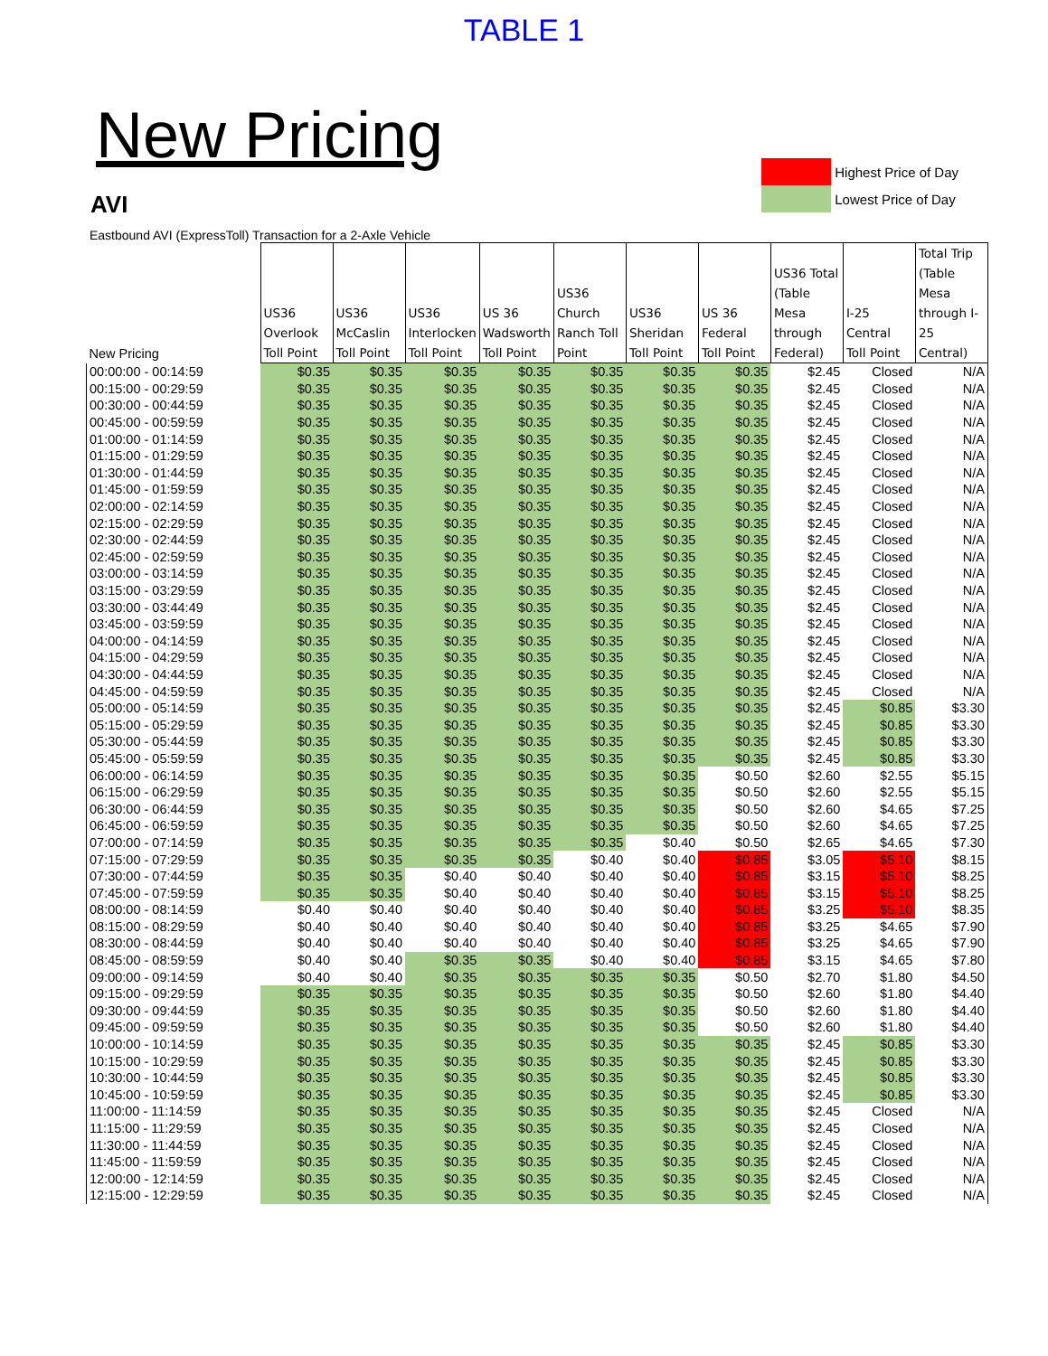TABLE 1
New Pricing
AVI
Highest Price of Day
Lowest Price of Day
Eastbound AVI (ExpressToll) Transaction for a 2-Axle Vehicle
| New Pricing | US36 Overlook Toll Point | US36 McCaslin Toll Point | US36 Interlocken Toll Point | US 36 Wadsworth Toll Point | US36 Church Ranch Toll Point | US36 Sheridan Toll Point | US 36 Federal Toll Point | US36 Total (Table Mesa through Federal) | I-25 Central Toll Point | Total Trip (Table Mesa through I-25 Central) |
| --- | --- | --- | --- | --- | --- | --- | --- | --- | --- | --- |
| 00:00:00 - 00:14:59 | $0.35 | $0.35 | $0.35 | $0.35 | $0.35 | $0.35 | $0.35 | $2.45 | Closed | N/A |
| 00:15:00 - 00:29:59 | $0.35 | $0.35 | $0.35 | $0.35 | $0.35 | $0.35 | $0.35 | $2.45 | Closed | N/A |
| 00:30:00 - 00:44:59 | $0.35 | $0.35 | $0.35 | $0.35 | $0.35 | $0.35 | $0.35 | $2.45 | Closed | N/A |
| 00:45:00 - 00:59:59 | $0.35 | $0.35 | $0.35 | $0.35 | $0.35 | $0.35 | $0.35 | $2.45 | Closed | N/A |
| 01:00:00 - 01:14:59 | $0.35 | $0.35 | $0.35 | $0.35 | $0.35 | $0.35 | $0.35 | $2.45 | Closed | N/A |
| 01:15:00 - 01:29:59 | $0.35 | $0.35 | $0.35 | $0.35 | $0.35 | $0.35 | $0.35 | $2.45 | Closed | N/A |
| 01:30:00 - 01:44:59 | $0.35 | $0.35 | $0.35 | $0.35 | $0.35 | $0.35 | $0.35 | $2.45 | Closed | N/A |
| 01:45:00 - 01:59:59 | $0.35 | $0.35 | $0.35 | $0.35 | $0.35 | $0.35 | $0.35 | $2.45 | Closed | N/A |
| 02:00:00 - 02:14:59 | $0.35 | $0.35 | $0.35 | $0.35 | $0.35 | $0.35 | $0.35 | $2.45 | Closed | N/A |
| 02:15:00 - 02:29:59 | $0.35 | $0.35 | $0.35 | $0.35 | $0.35 | $0.35 | $0.35 | $2.45 | Closed | N/A |
| 02:30:00 - 02:44:59 | $0.35 | $0.35 | $0.35 | $0.35 | $0.35 | $0.35 | $0.35 | $2.45 | Closed | N/A |
| 02:45:00 - 02:59:59 | $0.35 | $0.35 | $0.35 | $0.35 | $0.35 | $0.35 | $0.35 | $2.45 | Closed | N/A |
| 03:00:00 - 03:14:59 | $0.35 | $0.35 | $0.35 | $0.35 | $0.35 | $0.35 | $0.35 | $2.45 | Closed | N/A |
| 03:15:00 - 03:29:59 | $0.35 | $0.35 | $0.35 | $0.35 | $0.35 | $0.35 | $0.35 | $2.45 | Closed | N/A |
| 03:30:00 - 03:44:49 | $0.35 | $0.35 | $0.35 | $0.35 | $0.35 | $0.35 | $0.35 | $2.45 | Closed | N/A |
| 03:45:00 - 03:59:59 | $0.35 | $0.35 | $0.35 | $0.35 | $0.35 | $0.35 | $0.35 | $2.45 | Closed | N/A |
| 04:00:00 - 04:14:59 | $0.35 | $0.35 | $0.35 | $0.35 | $0.35 | $0.35 | $0.35 | $2.45 | Closed | N/A |
| 04:15:00 - 04:29:59 | $0.35 | $0.35 | $0.35 | $0.35 | $0.35 | $0.35 | $0.35 | $2.45 | Closed | N/A |
| 04:30:00 - 04:44:59 | $0.35 | $0.35 | $0.35 | $0.35 | $0.35 | $0.35 | $0.35 | $2.45 | Closed | N/A |
| 04:45:00 - 04:59:59 | $0.35 | $0.35 | $0.35 | $0.35 | $0.35 | $0.35 | $0.35 | $2.45 | Closed | N/A |
| 05:00:00 - 05:14:59 | $0.35 | $0.35 | $0.35 | $0.35 | $0.35 | $0.35 | $0.35 | $2.45 | $0.85 | $3.30 |
| 05:15:00 - 05:29:59 | $0.35 | $0.35 | $0.35 | $0.35 | $0.35 | $0.35 | $0.35 | $2.45 | $0.85 | $3.30 |
| 05:30:00 - 05:44:59 | $0.35 | $0.35 | $0.35 | $0.35 | $0.35 | $0.35 | $0.35 | $2.45 | $0.85 | $3.30 |
| 05:45:00 - 05:59:59 | $0.35 | $0.35 | $0.35 | $0.35 | $0.35 | $0.35 | $0.35 | $2.45 | $0.85 | $3.30 |
| 06:00:00 - 06:14:59 | $0.35 | $0.35 | $0.35 | $0.35 | $0.35 | $0.35 | $0.50 | $2.60 | $2.55 | $5.15 |
| 06:15:00 - 06:29:59 | $0.35 | $0.35 | $0.35 | $0.35 | $0.35 | $0.35 | $0.50 | $2.60 | $2.55 | $5.15 |
| 06:30:00 - 06:44:59 | $0.35 | $0.35 | $0.35 | $0.35 | $0.35 | $0.35 | $0.50 | $2.60 | $4.65 | $7.25 |
| 06:45:00 - 06:59:59 | $0.35 | $0.35 | $0.35 | $0.35 | $0.35 | $0.35 | $0.50 | $2.60 | $4.65 | $7.25 |
| 07:00:00 - 07:14:59 | $0.35 | $0.35 | $0.35 | $0.35 | $0.35 | $0.40 | $0.50 | $2.65 | $4.65 | $7.30 |
| 07:15:00 - 07:29:59 | $0.35 | $0.35 | $0.35 | $0.35 | $0.40 | $0.40 | $0.85 | $3.05 | $5.10 | $8.15 |
| 07:30:00 - 07:44:59 | $0.35 | $0.35 | $0.40 | $0.40 | $0.40 | $0.40 | $0.85 | $3.15 | $5.10 | $8.25 |
| 07:45:00 - 07:59:59 | $0.35 | $0.35 | $0.40 | $0.40 | $0.40 | $0.40 | $0.85 | $3.15 | $5.10 | $8.25 |
| 08:00:00 - 08:14:59 | $0.40 | $0.40 | $0.40 | $0.40 | $0.40 | $0.40 | $0.85 | $3.25 | $5.10 | $8.35 |
| 08:15:00 - 08:29:59 | $0.40 | $0.40 | $0.40 | $0.40 | $0.40 | $0.40 | $0.85 | $3.25 | $4.65 | $7.90 |
| 08:30:00 - 08:44:59 | $0.40 | $0.40 | $0.40 | $0.40 | $0.40 | $0.40 | $0.85 | $3.25 | $4.65 | $7.90 |
| 08:45:00 - 08:59:59 | $0.40 | $0.40 | $0.35 | $0.35 | $0.40 | $0.40 | $0.85 | $3.15 | $4.65 | $7.80 |
| 09:00:00 - 09:14:59 | $0.40 | $0.40 | $0.35 | $0.35 | $0.35 | $0.35 | $0.50 | $2.70 | $1.80 | $4.50 |
| 09:15:00 - 09:29:59 | $0.35 | $0.35 | $0.35 | $0.35 | $0.35 | $0.35 | $0.50 | $2.60 | $1.80 | $4.40 |
| 09:30:00 - 09:44:59 | $0.35 | $0.35 | $0.35 | $0.35 | $0.35 | $0.35 | $0.50 | $2.60 | $1.80 | $4.40 |
| 09:45:00 - 09:59:59 | $0.35 | $0.35 | $0.35 | $0.35 | $0.35 | $0.35 | $0.50 | $2.60 | $1.80 | $4.40 |
| 10:00:00 - 10:14:59 | $0.35 | $0.35 | $0.35 | $0.35 | $0.35 | $0.35 | $0.35 | $2.45 | $0.85 | $3.30 |
| 10:15:00 - 10:29:59 | $0.35 | $0.35 | $0.35 | $0.35 | $0.35 | $0.35 | $0.35 | $2.45 | $0.85 | $3.30 |
| 10:30:00 - 10:44:59 | $0.35 | $0.35 | $0.35 | $0.35 | $0.35 | $0.35 | $0.35 | $2.45 | $0.85 | $3.30 |
| 10:45:00 - 10:59:59 | $0.35 | $0.35 | $0.35 | $0.35 | $0.35 | $0.35 | $0.35 | $2.45 | $0.85 | $3.30 |
| 11:00:00 - 11:14:59 | $0.35 | $0.35 | $0.35 | $0.35 | $0.35 | $0.35 | $0.35 | $2.45 | Closed | N/A |
| 11:15:00 - 11:29:59 | $0.35 | $0.35 | $0.35 | $0.35 | $0.35 | $0.35 | $0.35 | $2.45 | Closed | N/A |
| 11:30:00 - 11:44:59 | $0.35 | $0.35 | $0.35 | $0.35 | $0.35 | $0.35 | $0.35 | $2.45 | Closed | N/A |
| 11:45:00 - 11:59:59 | $0.35 | $0.35 | $0.35 | $0.35 | $0.35 | $0.35 | $0.35 | $2.45 | Closed | N/A |
| 12:00:00 - 12:14:59 | $0.35 | $0.35 | $0.35 | $0.35 | $0.35 | $0.35 | $0.35 | $2.45 | Closed | N/A |
| 12:15:00 - 12:29:59 | $0.35 | $0.35 | $0.35 | $0.35 | $0.35 | $0.35 | $0.35 | $2.45 | Closed | N/A |